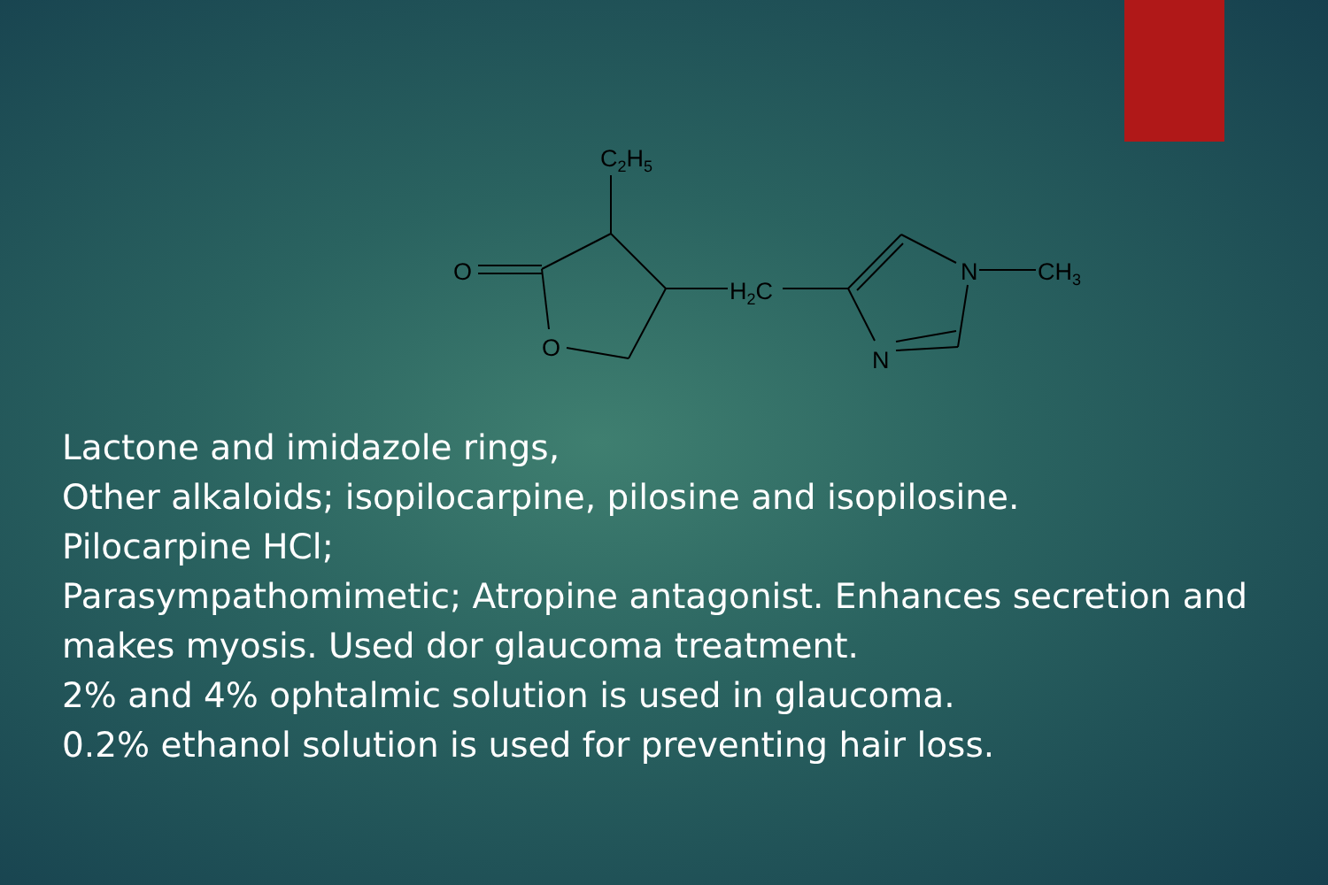C2H5
O
O
H2C
N
CH3
N
Lactone and imidazole rings,
Other alkaloids; isopilocarpine, pilosine and isopilosine.
Pilocarpine HCl;
Parasympathomimetic; Atropine antagonist. Enhances secretion and makes myosis. Used dor glaucoma treatment.
2% and 4% ophtalmic solution is used in glaucoma.
0.2% ethanol solution is used for preventing hair loss.